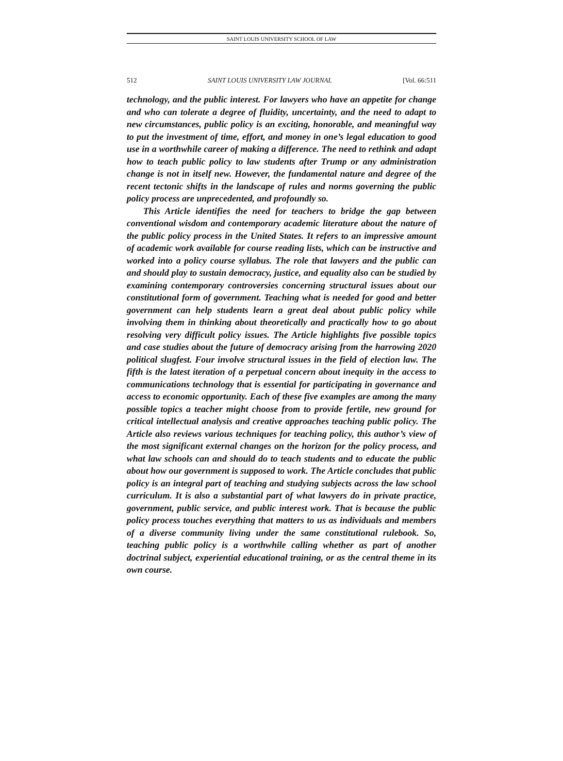SAINT LOUIS UNIVERSITY SCHOOL OF LAW
512 SAINT LOUIS UNIVERSITY LAW JOURNAL [Vol. 66:511
technology, and the public interest. For lawyers who have an appetite for change and who can tolerate a degree of fluidity, uncertainty, and the need to adapt to new circumstances, public policy is an exciting, honorable, and meaningful way to put the investment of time, effort, and money in one’s legal education to good use in a worthwhile career of making a difference. The need to rethink and adapt how to teach public policy to law students after Trump or any administration change is not in itself new. However, the fundamental nature and degree of the recent tectonic shifts in the landscape of rules and norms governing the public policy process are unprecedented, and profoundly so.
This Article identifies the need for teachers to bridge the gap between conventional wisdom and contemporary academic literature about the nature of the public policy process in the United States. It refers to an impressive amount of academic work available for course reading lists, which can be instructive and worked into a policy course syllabus. The role that lawyers and the public can and should play to sustain democracy, justice, and equality also can be studied by examining contemporary controversies concerning structural issues about our constitutional form of government. Teaching what is needed for good and better government can help students learn a great deal about public policy while involving them in thinking about theoretically and practically how to go about resolving very difficult policy issues. The Article highlights five possible topics and case studies about the future of democracy arising from the harrowing 2020 political slugfest. Four involve structural issues in the field of election law. The fifth is the latest iteration of a perpetual concern about inequity in the access to communications technology that is essential for participating in governance and access to economic opportunity. Each of these five examples are among the many possible topics a teacher might choose from to provide fertile, new ground for critical intellectual analysis and creative approaches teaching public policy. The Article also reviews various techniques for teaching policy, this author’s view of the most significant external changes on the horizon for the policy process, and what law schools can and should do to teach students and to educate the public about how our government is supposed to work. The Article concludes that public policy is an integral part of teaching and studying subjects across the law school curriculum. It is also a substantial part of what lawyers do in private practice, government, public service, and public interest work. That is because the public policy process touches everything that matters to us as individuals and members of a diverse community living under the same constitutional rulebook. So, teaching public policy is a worthwhile calling whether as part of another doctrinal subject, experiential educational training, or as the central theme in its own course.